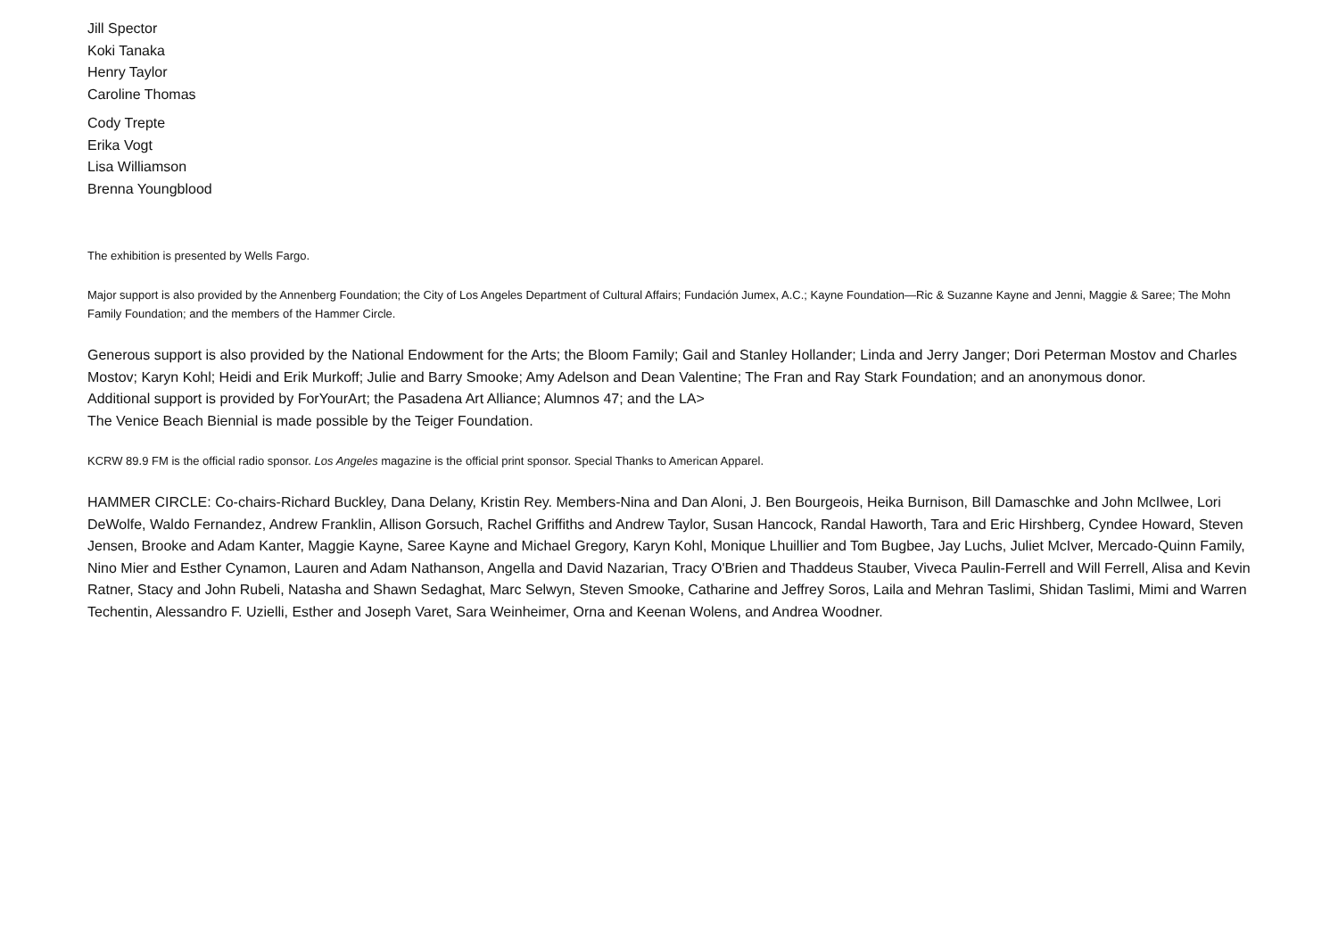Jill Spector
Koki Tanaka
Henry Taylor
Caroline Thomas
Cody Trepte
Erika Vogt
Lisa Williamson
Brenna Youngblood
The exhibition is presented by Wells Fargo.
Major support is also provided by the Annenberg Foundation; the City of Los Angeles Department of Cultural Affairs; Fundación Jumex, A.C.; Kayne Foundation—Ric & Suzanne Kayne and Jenni, Maggie & Saree; The Mohn Family Foundation; and the members of the Hammer Circle.
Generous support is also provided by the National Endowment for the Arts; the Bloom Family; Gail and Stanley Hollander; Linda and Jerry Janger; Dori Peterman Mostov and Charles Mostov; Karyn Kohl; Heidi and Erik Murkoff; Julie and Barry Smooke; Amy Adelson and Dean Valentine; The Fran and Ray Stark Foundation; and an anonymous donor.
Additional support is provided by ForYourArt; the Pasadena Art Alliance; Alumnos 47; and the LA>
The Venice Beach Biennial is made possible by the Teiger Foundation.
KCRW 89.9 FM is the official radio sponsor. Los Angeles magazine is the official print sponsor. Special Thanks to American Apparel.
HAMMER CIRCLE: Co-chairs-Richard Buckley, Dana Delany, Kristin Rey. Members-Nina and Dan Aloni, J. Ben Bourgeois, Heika Burnison, Bill Damaschke and John McIlwee, Lori DeWolfe, Waldo Fernandez, Andrew Franklin, Allison Gorsuch, Rachel Griffiths and Andrew Taylor, Susan Hancock, Randal Haworth, Tara and Eric Hirshberg, Cyndee Howard, Steven Jensen, Brooke and Adam Kanter, Maggie Kayne, Saree Kayne and Michael Gregory, Karyn Kohl, Monique Lhuillier and Tom Bugbee, Jay Luchs, Juliet McIver, Mercado-Quinn Family, Nino Mier and Esther Cynamon, Lauren and Adam Nathanson, Angella and David Nazarian, Tracy O'Brien and Thaddeus Stauber, Viveca Paulin-Ferrell and Will Ferrell, Alisa and Kevin Ratner, Stacy and John Rubeli, Natasha and Shawn Sedaghat, Marc Selwyn, Steven Smooke, Catharine and Jeffrey Soros, Laila and Mehran Taslimi, Shidan Taslimi, Mimi and Warren Techentin, Alessandro F. Uzielli, Esther and Joseph Varet, Sara Weinheimer, Orna and Keenan Wolens, and Andrea Woodner.